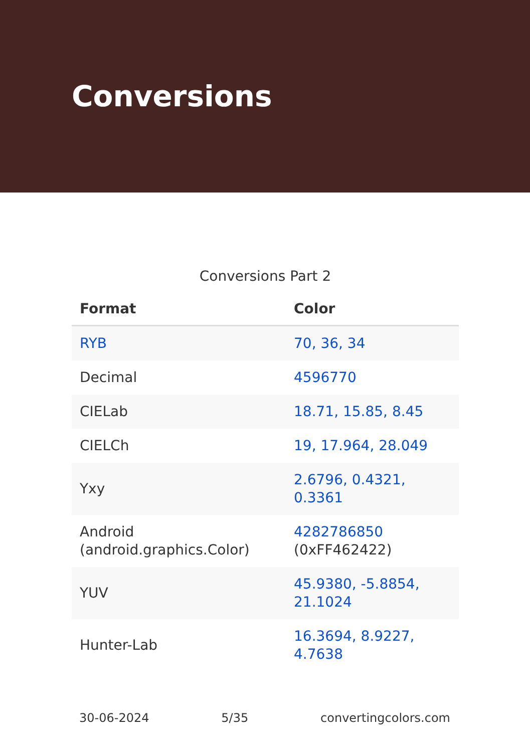Conversions
Conversions Part 2
| Format | Color |
| --- | --- |
| RYB | 70, 36, 34 |
| Decimal | 4596770 |
| CIELab | 18.71, 15.85, 8.45 |
| CIELCh | 19, 17.964, 28.049 |
| Yxy | 2.6796, 0.4321, 0.3361 |
| Android (android.graphics.Color) | 4282786850 (0xFF462422) |
| YUV | 45.9380, -5.8854, 21.1024 |
| Hunter-Lab | 16.3694, 8.9227, 4.7638 |
30-06-2024 5/35 convertingcolors.com